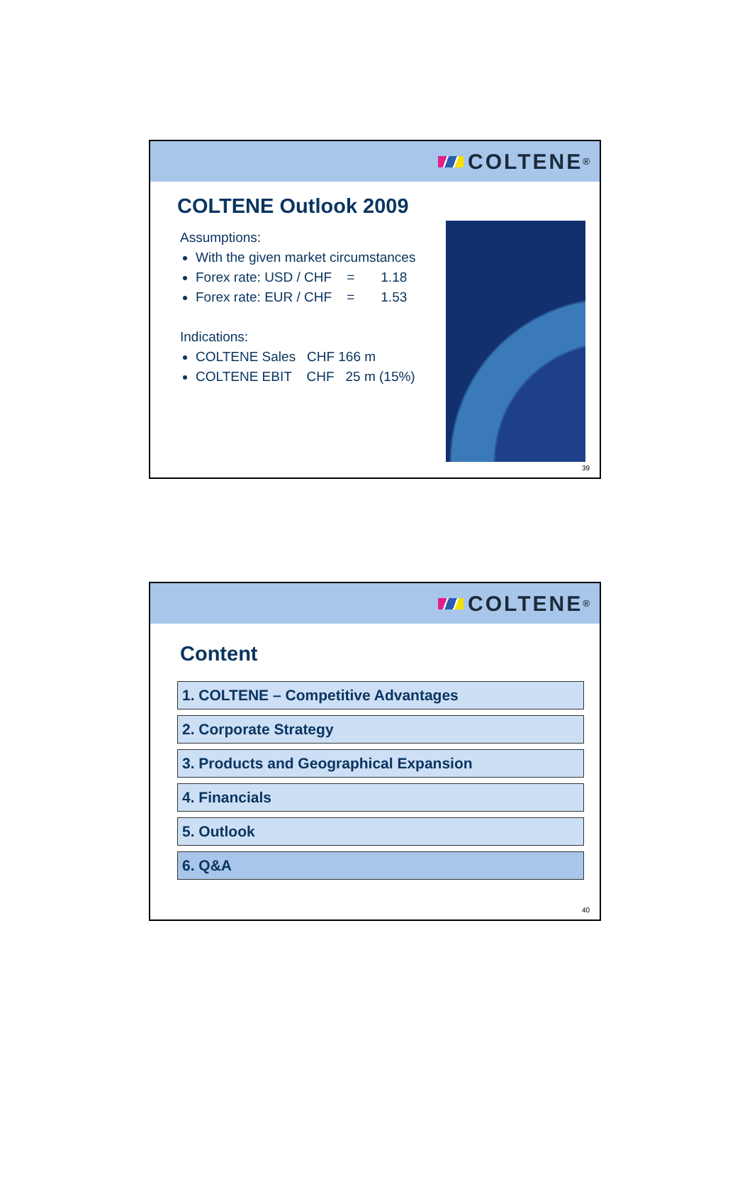COLTENE<sup>®</sup>
COLTENE Outlook 2009
Assumptions:
With the given market circumstances
Forex rate: USD / CHF = 1.18
Forex rate: EUR / CHF = 1.53
Indications:
COLTENE Sales CHF 166 m
COLTENE EBIT CHF 25 m (15%)
39
COLTENE<sup>®</sup>
Content
1. COLTENE – Competitive Advantages
2. Corporate Strategy
3. Products and Geographical Expansion
4. Financials
5. Outlook
6. Q&A
40